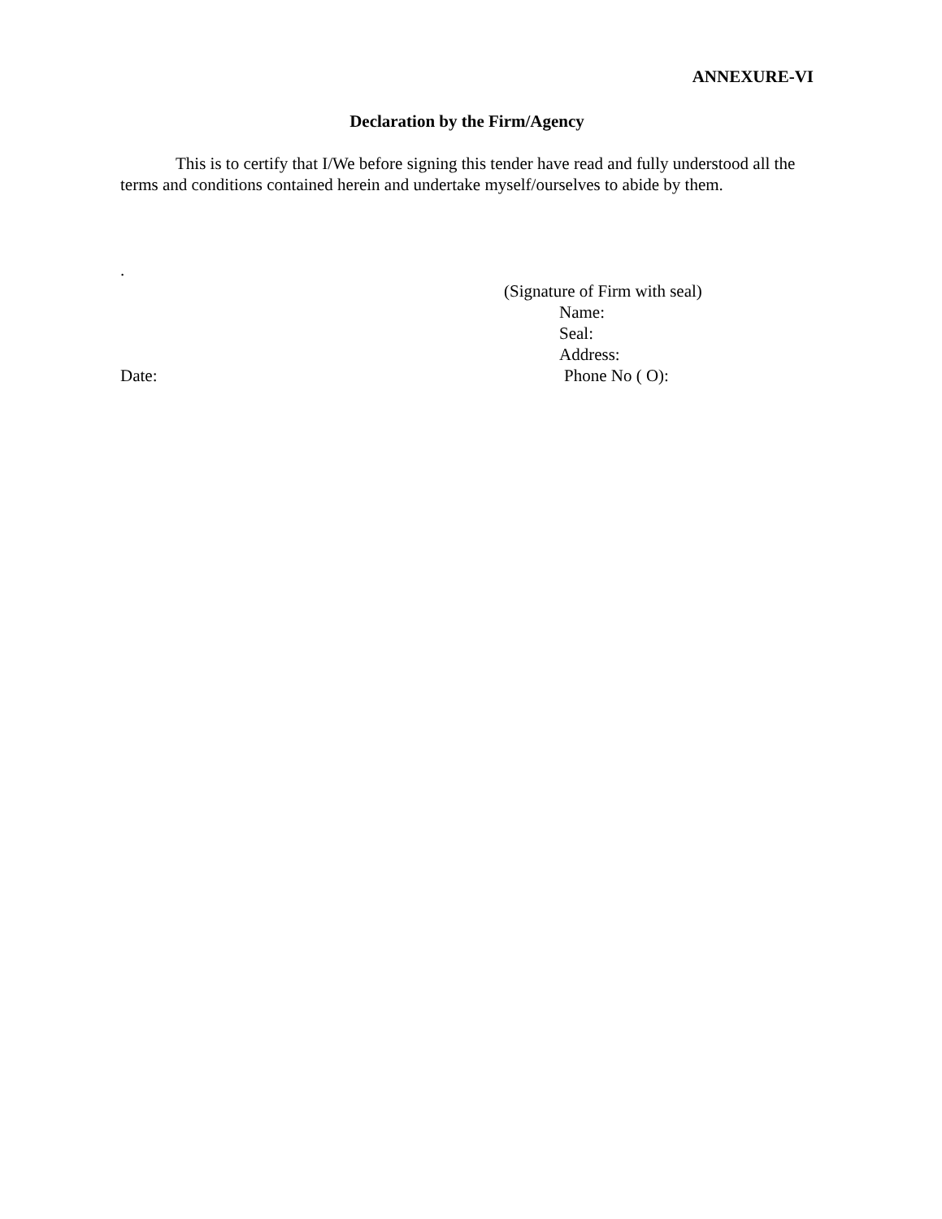ANNEXURE-VI
Declaration by the Firm/Agency
This is to certify that I/We before signing this tender have read and fully understood all the terms and conditions contained herein and undertake myself/ourselves to abide by them.
.
(Signature of Firm with seal)
Name:
Seal:
Address:
Date: Phone No ( O):